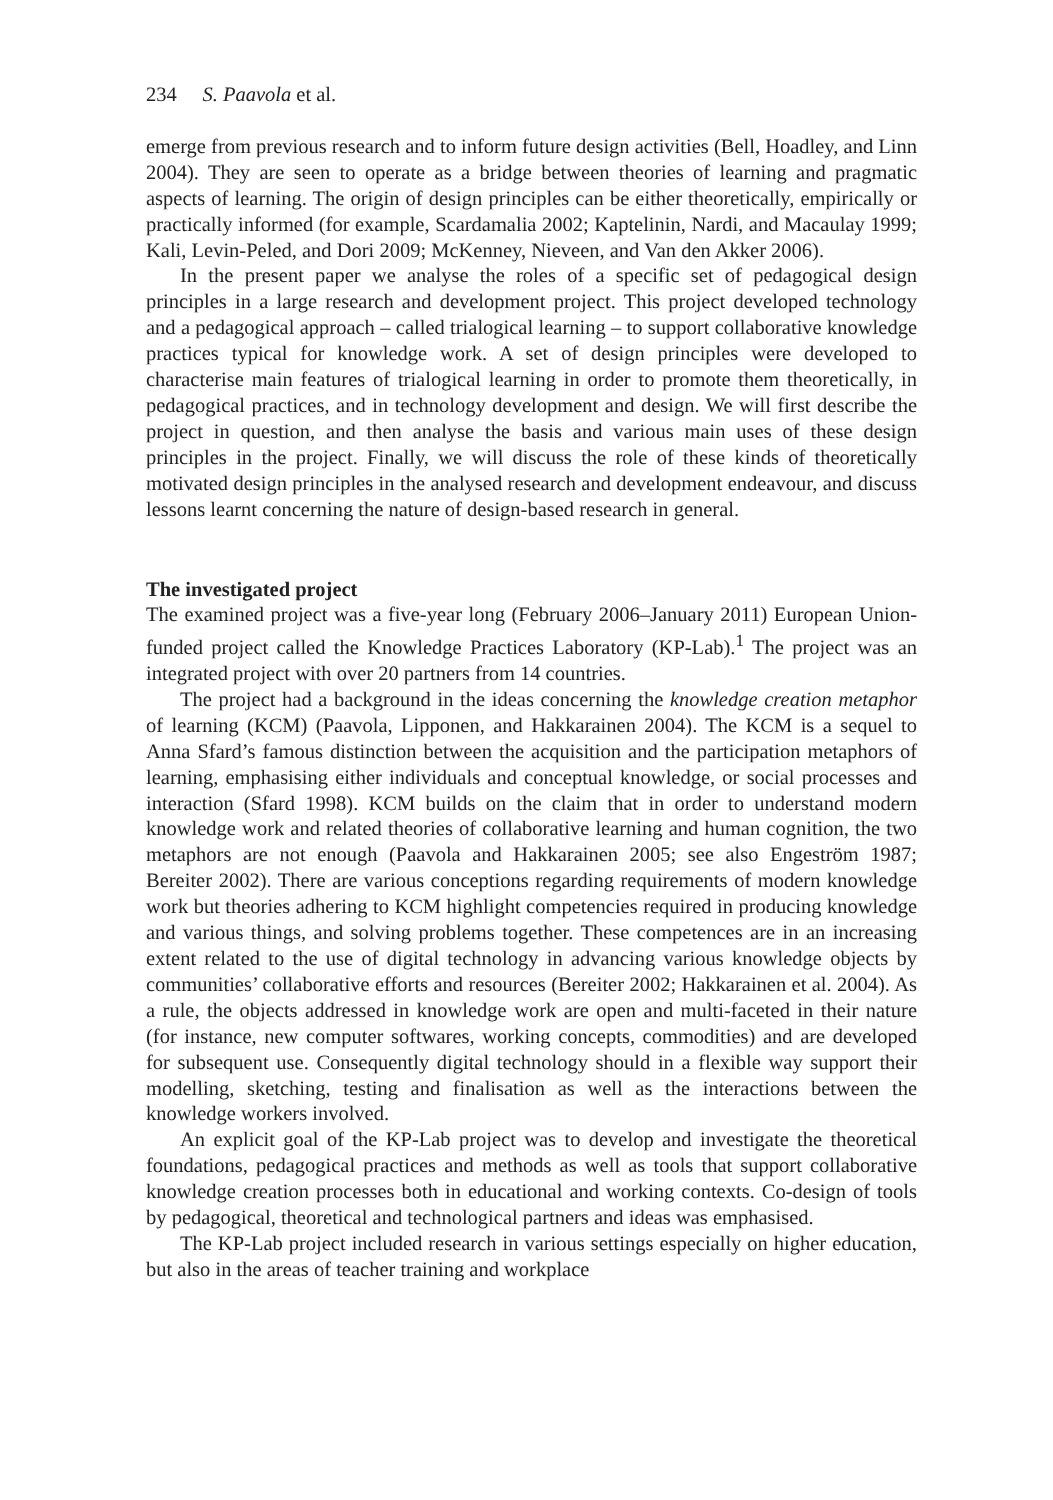234 S. Paavola et al.
emerge from previous research and to inform future design activities (Bell, Hoadley, and Linn 2004). They are seen to operate as a bridge between theories of learning and pragmatic aspects of learning. The origin of design principles can be either theoretically, empirically or practically informed (for example, Scardamalia 2002; Kaptelinin, Nardi, and Macaulay 1999; Kali, Levin-Peled, and Dori 2009; McKenney, Nieveen, and Van den Akker 2006).
In the present paper we analyse the roles of a specific set of pedagogical design principles in a large research and development project. This project developed technology and a pedagogical approach – called trialogical learning – to support collaborative knowledge practices typical for knowledge work. A set of design principles were developed to characterise main features of trialogical learning in order to promote them theoretically, in pedagogical practices, and in technology development and design. We will first describe the project in question, and then analyse the basis and various main uses of these design principles in the project. Finally, we will discuss the role of these kinds of theoretically motivated design principles in the analysed research and development endeavour, and discuss lessons learnt concerning the nature of design-based research in general.
The investigated project
The examined project was a five-year long (February 2006–January 2011) European Union-funded project called the Knowledge Practices Laboratory (KP-Lab).<sup>1</sup> The project was an integrated project with over 20 partners from 14 countries.
The project had a background in the ideas concerning the knowledge creation metaphor of learning (KCM) (Paavola, Lipponen, and Hakkarainen 2004). The KCM is a sequel to Anna Sfard’s famous distinction between the acquisition and the participation metaphors of learning, emphasising either individuals and conceptual knowledge, or social processes and interaction (Sfard 1998). KCM builds on the claim that in order to understand modern knowledge work and related theories of collaborative learning and human cognition, the two metaphors are not enough (Paavola and Hakkarainen 2005; see also Engeström 1987; Bereiter 2002). There are various conceptions regarding requirements of modern knowledge work but theories adhering to KCM highlight competencies required in producing knowledge and various things, and solving problems together. These competences are in an increasing extent related to the use of digital technology in advancing various knowledge objects by communities’ collaborative efforts and resources (Bereiter 2002; Hakkarainen et al. 2004). As a rule, the objects addressed in knowledge work are open and multi-faceted in their nature (for instance, new computer softwares, working concepts, commodities) and are developed for subsequent use. Consequently digital technology should in a flexible way support their modelling, sketching, testing and finalisation as well as the interactions between the knowledge workers involved.
An explicit goal of the KP-Lab project was to develop and investigate the theoretical foundations, pedagogical practices and methods as well as tools that support collaborative knowledge creation processes both in educational and working contexts. Co-design of tools by pedagogical, theoretical and technological partners and ideas was emphasised.
The KP-Lab project included research in various settings especially on higher education, but also in the areas of teacher training and workplace